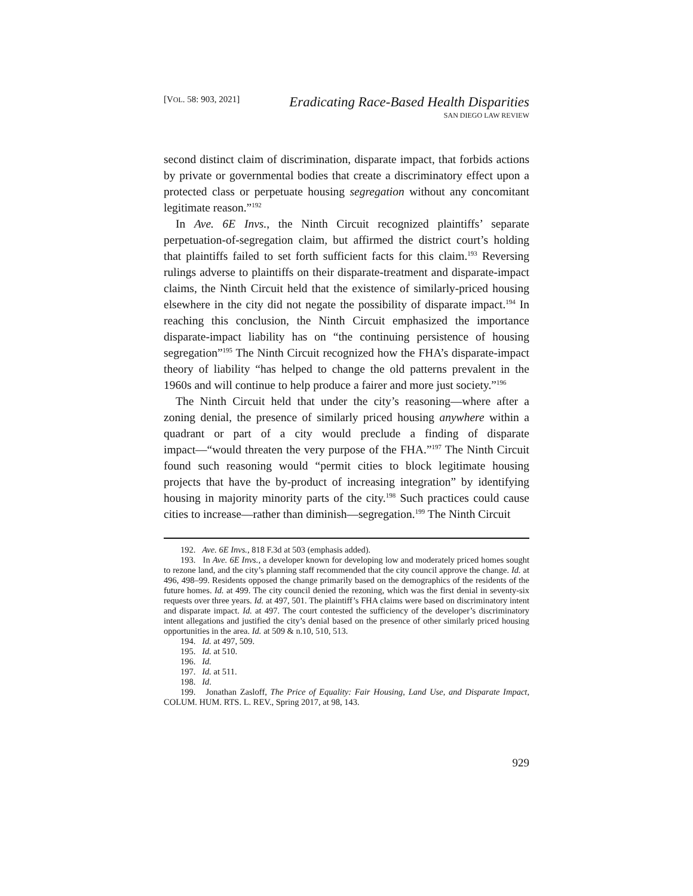[VOL. 58: 903, 2021]
Eradicating Race-Based Health Disparities
SAN DIEGO LAW REVIEW
second distinct claim of discrimination, disparate impact, that forbids actions by private or governmental bodies that create a discriminatory effect upon a protected class or perpetuate housing segregation without any concomitant legitimate reason.”<sup>192</sup>
In Ave. 6E Invs., the Ninth Circuit recognized plaintiffs’ separate perpetuation-of-segregation claim, but affirmed the district court’s holding that plaintiffs failed to set forth sufficient facts for this claim.<sup>193</sup> Reversing rulings adverse to plaintiffs on their disparate-treatment and disparate-impact claims, the Ninth Circuit held that the existence of similarly-priced housing elsewhere in the city did not negate the possibility of disparate impact.<sup>194</sup> In reaching this conclusion, the Ninth Circuit emphasized the importance disparate-impact liability has on “the continuing persistence of housing segregation”<sup>195</sup> The Ninth Circuit recognized how the FHA’s disparate-impact theory of liability “has helped to change the old patterns prevalent in the 1960s and will continue to help produce a fairer and more just society.”<sup>196</sup>
The Ninth Circuit held that under the city’s reasoning—where after a zoning denial, the presence of similarly priced housing anywhere within a quadrant or part of a city would preclude a finding of disparate impact––“would threaten the very purpose of the FHA.”<sup>197</sup> The Ninth Circuit found such reasoning would “permit cities to block legitimate housing projects that have the by-product of increasing integration” by identifying housing in majority minority parts of the city.<sup>198</sup> Such practices could cause cities to increase—rather than diminish—segregation.<sup>199</sup> The Ninth Circuit
192. Ave. 6E Invs., 818 F.3d at 503 (emphasis added).
193. In Ave. 6E Invs., a developer known for developing low and moderately priced homes sought to rezone land, and the city’s planning staff recommended that the city council approve the change. Id. at 496, 498–99. Residents opposed the change primarily based on the demographics of the residents of the future homes. Id. at 499. The city council denied the rezoning, which was the first denial in seventy-six requests over three years. Id. at 497, 501. The plaintiff’s FHA claims were based on discriminatory intent and disparate impact. Id. at 497. The court contested the sufficiency of the developer’s discriminatory intent allegations and justified the city’s denial based on the presence of other similarly priced housing opportunities in the area. Id. at 509 & n.10, 510, 513.
194. Id. at 497, 509.
195. Id. at 510.
196. Id.
197. Id. at 511.
198. Id.
199. Jonathan Zasloff, The Price of Equality: Fair Housing, Land Use, and Disparate Impact, COLUM. HUM. RTS. L. REV., Spring 2017, at 98, 143.
929